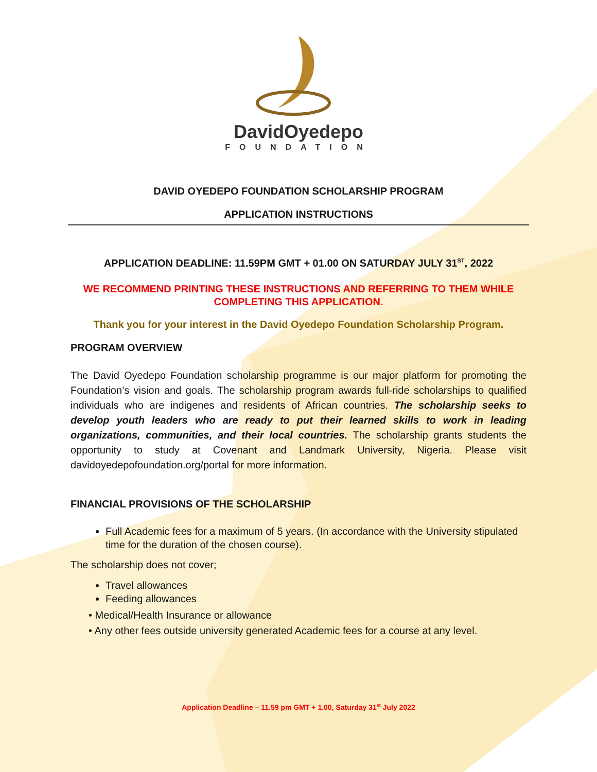DavidOyedepo
FOUNDATION
DAVID OYEDEPO FOUNDATION SCHOLARSHIP PROGRAM
APPLICATION INSTRUCTIONS
APPLICATION DEADLINE: 11.59PM GMT + 01.00 ON SATURDAY JULY 31<sup>ST</sup>, 2022
WE RECOMMEND PRINTING THESE INSTRUCTIONS AND REFERRING TO THEM WHILE
COMPLETING THIS APPLICATION.
Thank you for your interest in the David Oyedepo Foundation Scholarship Program.
PROGRAM OVERVIEW
The David Oyedepo Foundation scholarship programme is our major platform for promoting the Foundation’s vision and goals. The scholarship program awards full-ride scholarships to qualified individuals who are indigenes and residents of African countries. The scholarship seeks to develop youth leaders who are ready to put their learned skills to work in leading organizations, communities, and their local countries. The scholarship grants students the opportunity to study at Covenant and Landmark University, Nigeria. Please visit davidoyedepofoundation.org/portal for more information.
FINANCIAL PROVISIONS OF THE SCHOLARSHIP
Full Academic fees for a maximum of 5 years. (In accordance with the University stipulated time for the duration of the chosen course).
The scholarship does not cover;
Travel allowances
Feeding allowances
• Medical/Health Insurance or allowance
• Any other fees outside university generated Academic fees for a course at any level.
Application Deadline – 11.59 pm GMT + 1.00, Saturday 31<sup>st</sup> July 2022